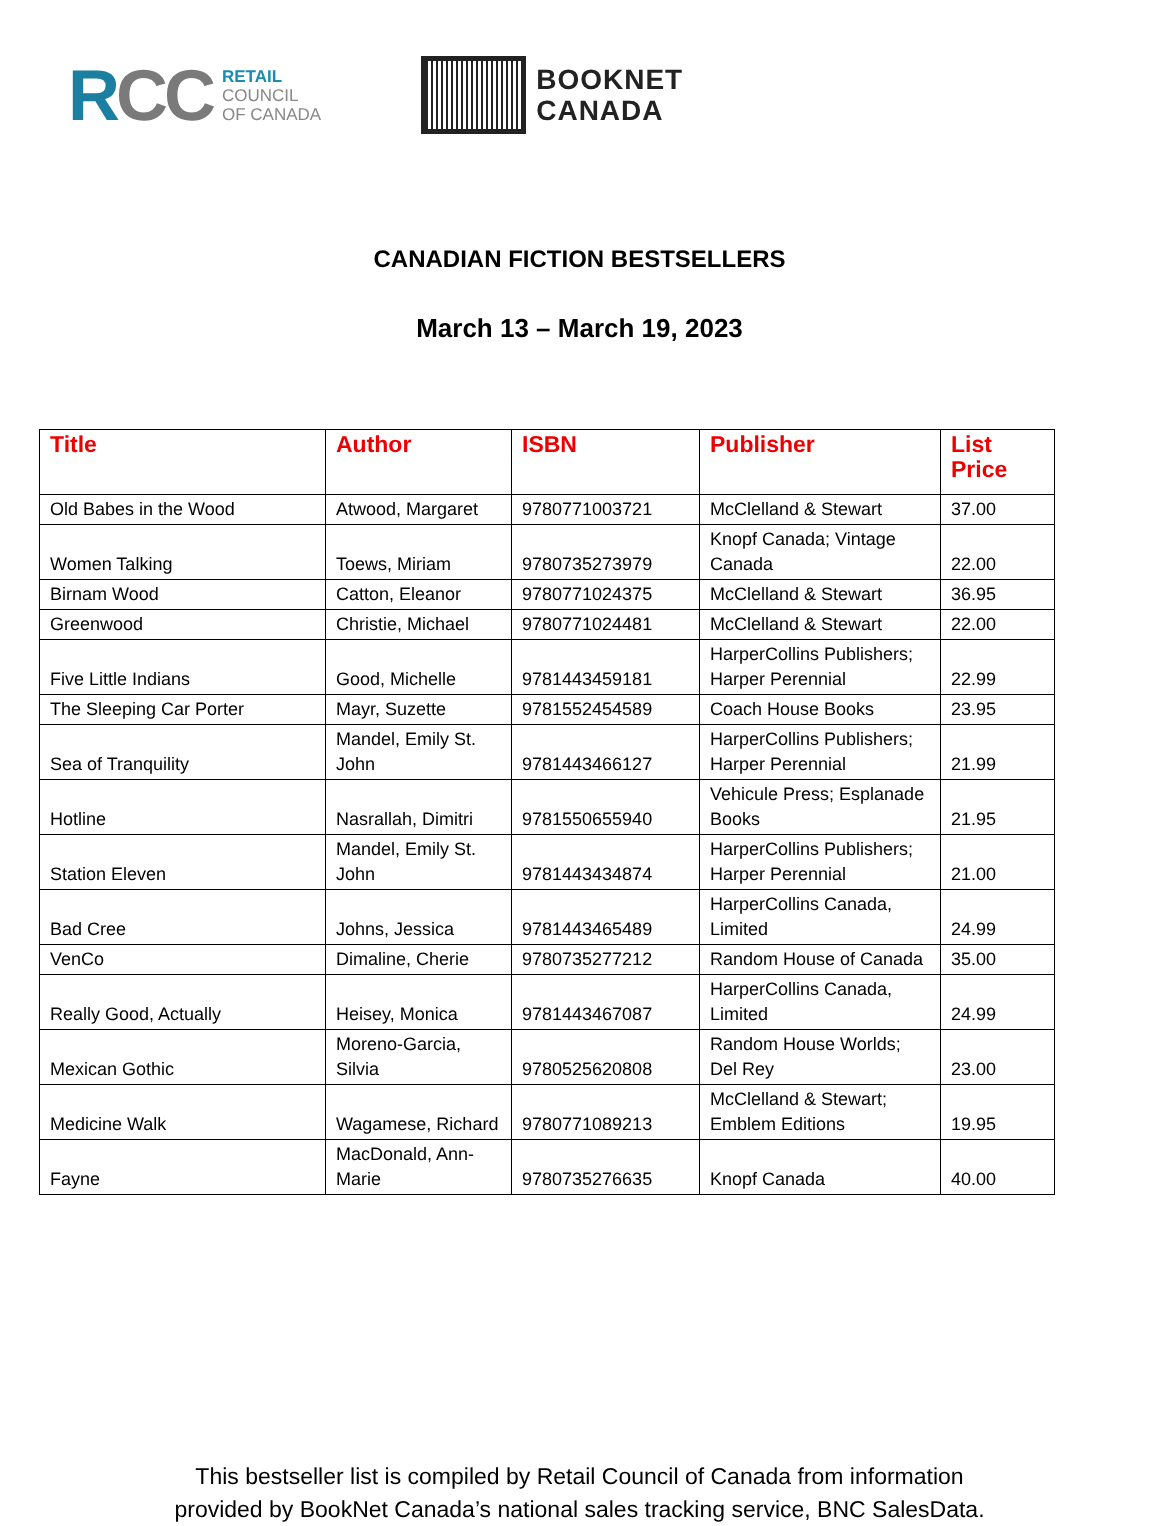RCC
RETAIL
COUNCIL
OF CANADA
BOOKNET
CANADA
CANADIAN FICTION BESTSELLERS
March 13 – March 19, 2023
| Title | Author | ISBN | Publisher | List Price |
| --- | --- | --- | --- | --- |
| Old Babes in the Wood | Atwood, Margaret | 9780771003721 | McClelland & Stewart | 37.00 |
| Women Talking | Toews, Miriam | 9780735273979 | Knopf Canada; Vintage Canada | 22.00 |
| Birnam Wood | Catton, Eleanor | 9780771024375 | McClelland & Stewart | 36.95 |
| Greenwood | Christie, Michael | 9780771024481 | McClelland & Stewart | 22.00 |
| Five Little Indians | Good, Michelle | 9781443459181 | HarperCollins Publishers; Harper Perennial | 22.99 |
| The Sleeping Car Porter | Mayr, Suzette | 9781552454589 | Coach House Books | 23.95 |
| Sea of Tranquility | Mandel, Emily St. John | 9781443466127 | HarperCollins Publishers; Harper Perennial | 21.99 |
| Hotline | Nasrallah, Dimitri | 9781550655940 | Vehicule Press; Esplanade Books | 21.95 |
| Station Eleven | Mandel, Emily St. John | 9781443434874 | HarperCollins Publishers; Harper Perennial | 21.00 |
| Bad Cree | Johns, Jessica | 9781443465489 | HarperCollins Canada, Limited | 24.99 |
| VenCo | Dimaline, Cherie | 9780735277212 | Random House of Canada | 35.00 |
| Really Good, Actually | Heisey, Monica | 9781443467087 | HarperCollins Canada, Limited | 24.99 |
| Mexican Gothic | Moreno-Garcia, Silvia | 9780525620808 | Random House Worlds; Del Rey | 23.00 |
| Medicine Walk | Wagamese, Richard | 9780771089213 | McClelland & Stewart; Emblem Editions | 19.95 |
| Fayne | MacDonald, Ann-Marie | 9780735276635 | Knopf Canada | 40.00 |
This bestseller list is compiled by Retail Council of Canada from information
provided by BookNet Canada’s national sales tracking service, BNC SalesData.